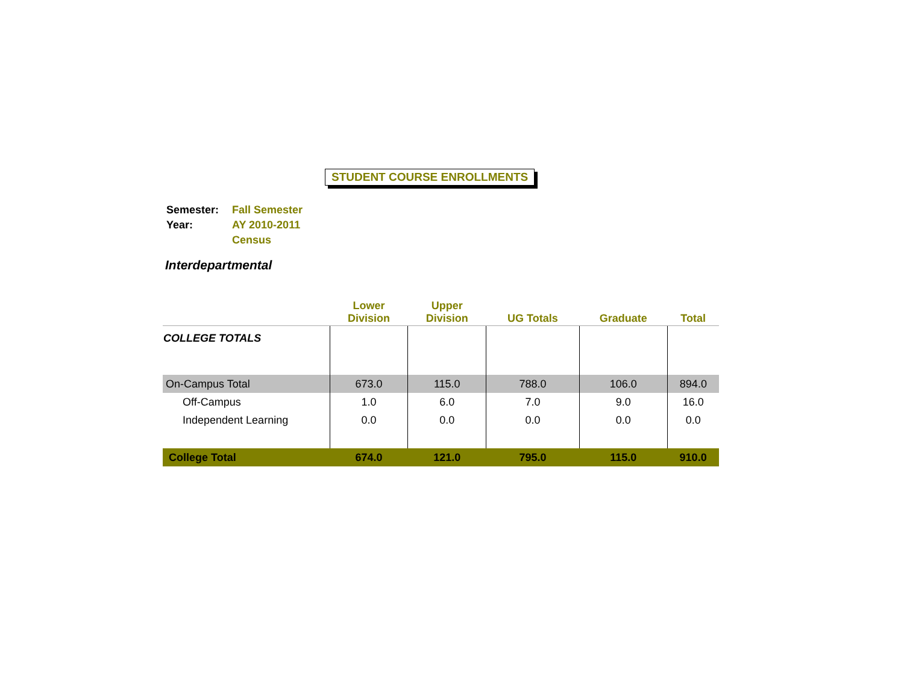STUDENT COURSE ENROLLMENTS
| Semester: | Fall Semester |
| Year: | AY 2010-2011 |
| | Census |
Interdepartmental
| | Lower Division | Upper Division | UG Totals | Graduate | Total |
| --- | --- | --- | --- | --- | --- |
| COLLEGE TOTALS | | | | | |
| On-Campus Total | 673.0 | 115.0 | 788.0 | 106.0 | 894.0 |
| Off-Campus | 1.0 | 6.0 | 7.0 | 9.0 | 16.0 |
| Independent Learning | 0.0 | 0.0 | 0.0 | 0.0 | 0.0 |
| College Total | 674.0 | 121.0 | 795.0 | 115.0 | 910.0 |